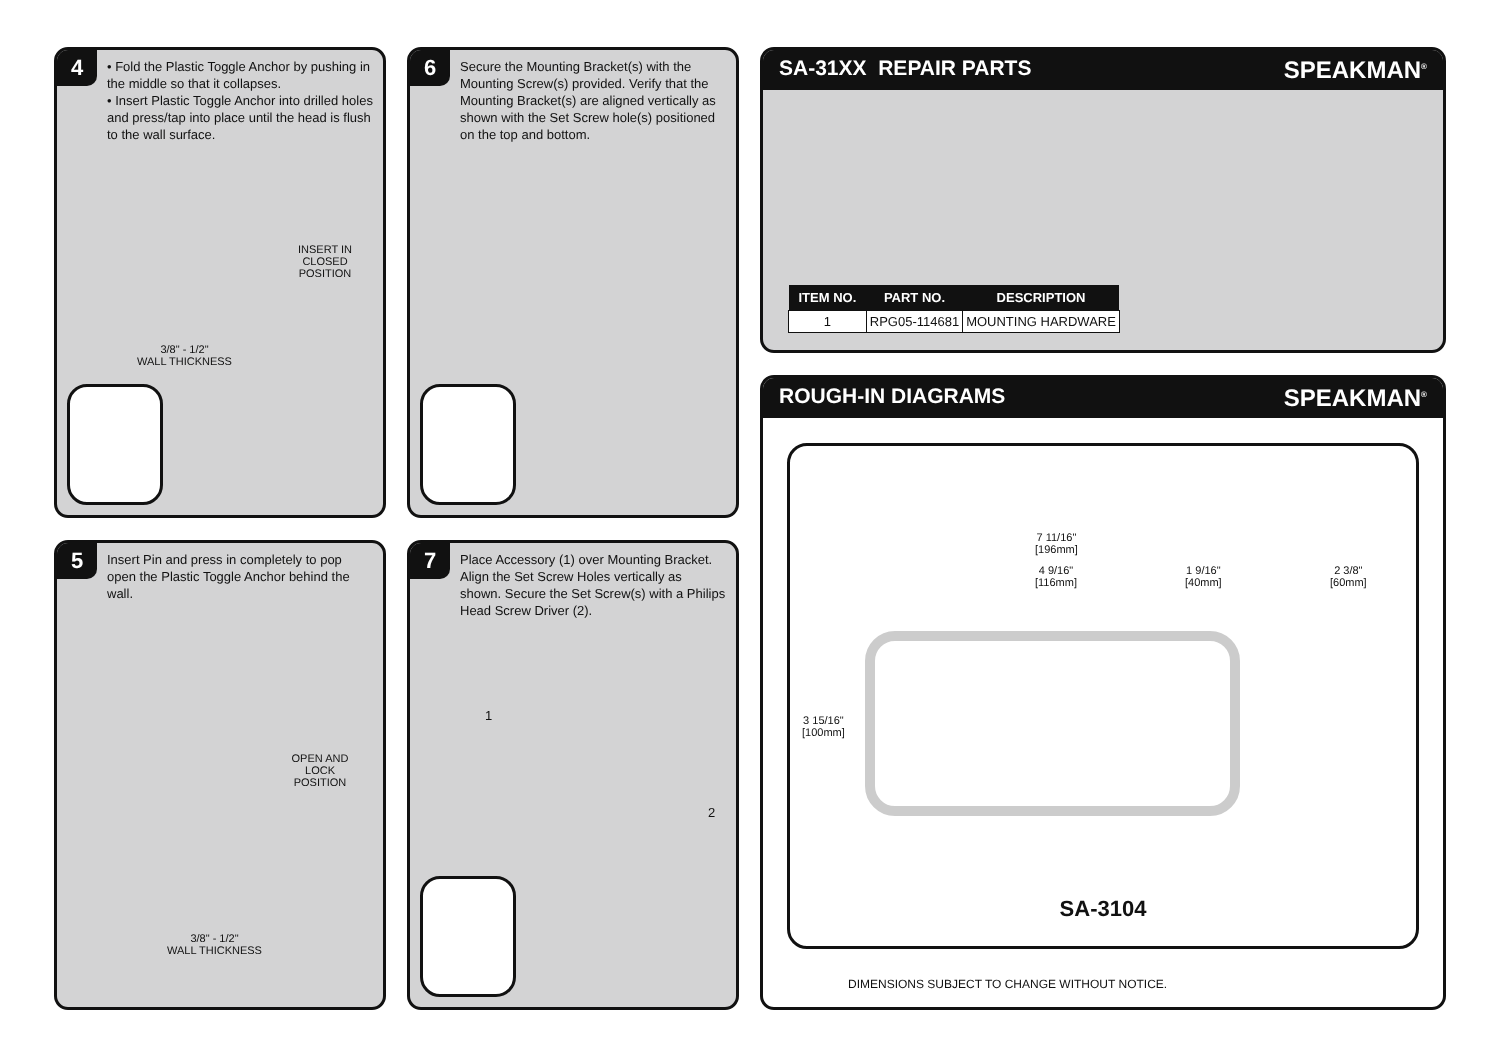4
• Fold the Plastic Toggle Anchor by pushing in the middle so that it collapses.
• Insert Plastic Toggle Anchor into drilled holes and press/tap into place until the head is flush to the wall surface.
INSERT IN CLOSED
POSITION
3/8" - 1/2"
WALL THICKNESS
6
Secure the Mounting Bracket(s) with the Mounting Screw(s) provided. Verify that the Mounting Bracket(s) are aligned vertically as shown with the Set Screw hole(s) positioned on the top and bottom.
5
Insert Pin and press in completely to pop open the Plastic Toggle Anchor behind the wall.
OPEN AND LOCK
POSITION
3/8" - 1/2"
WALL THICKNESS
7
Place Accessory (1) over Mounting Bracket. Align the Set Screw Holes vertically as shown. Secure the Set Screw(s) with a Philips Head Screw Driver (2).
1
2
SA-31XX REPAIR PARTS SPEAKMAN<sup>®</sup>
| ITEM NO. | PART NO. | DESCRIPTION |
| --- | --- | --- |
| 1 | RPG05-114681 | MOUNTING HARDWARE |
ROUGH-IN DIAGRAMS SPEAKMAN<sup>®</sup>
7 11/16"
[196mm]
4 9/16"
[116mm]
1 9/16"
[40mm]
2 3/8"
[60mm]
3 15/16"
[100mm]
SA-3104
DIMENSIONS SUBJECT TO CHANGE WITHOUT NOTICE.